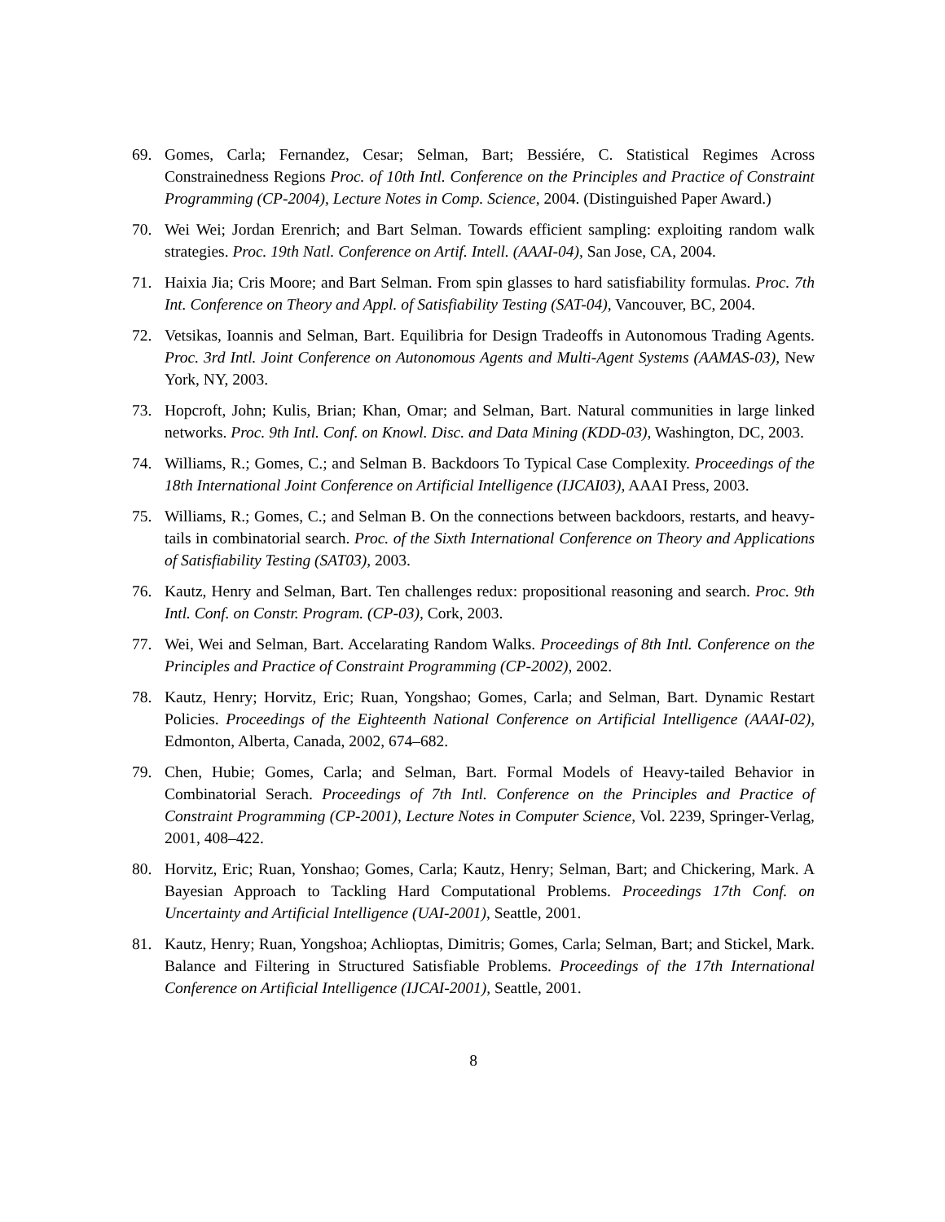69. Gomes, Carla; Fernandez, Cesar; Selman, Bart; Bessiére, C. Statistical Regimes Across Constrainedness Regions Proc. of 10th Intl. Conference on the Principles and Practice of Constraint Programming (CP-2004), Lecture Notes in Comp. Science, 2004. (Distinguished Paper Award.)
70. Wei Wei; Jordan Erenrich; and Bart Selman. Towards efficient sampling: exploiting random walk strategies. Proc. 19th Natl. Conference on Artif. Intell. (AAAI-04), San Jose, CA, 2004.
71. Haixia Jia; Cris Moore; and Bart Selman. From spin glasses to hard satisfiability formulas. Proc. 7th Int. Conference on Theory and Appl. of Satisfiability Testing (SAT-04), Vancouver, BC, 2004.
72. Vetsikas, Ioannis and Selman, Bart. Equilibria for Design Tradeoffs in Autonomous Trading Agents. Proc. 3rd Intl. Joint Conference on Autonomous Agents and Multi-Agent Systems (AAMAS-03), New York, NY, 2003.
73. Hopcroft, John; Kulis, Brian; Khan, Omar; and Selman, Bart. Natural communities in large linked networks. Proc. 9th Intl. Conf. on Knowl. Disc. and Data Mining (KDD-03), Washington, DC, 2003.
74. Williams, R.; Gomes, C.; and Selman B. Backdoors To Typical Case Complexity. Proceedings of the 18th International Joint Conference on Artificial Intelligence (IJCAI03), AAAI Press, 2003.
75. Williams, R.; Gomes, C.; and Selman B. On the connections between backdoors, restarts, and heavy-tails in combinatorial search. Proc. of the Sixth International Conference on Theory and Applications of Satisfiability Testing (SAT03), 2003.
76. Kautz, Henry and Selman, Bart. Ten challenges redux: propositional reasoning and search. Proc. 9th Intl. Conf. on Constr. Program. (CP-03), Cork, 2003.
77. Wei, Wei and Selman, Bart. Accelarating Random Walks. Proceedings of 8th Intl. Conference on the Principles and Practice of Constraint Programming (CP-2002), 2002.
78. Kautz, Henry; Horvitz, Eric; Ruan, Yongshao; Gomes, Carla; and Selman, Bart. Dynamic Restart Policies. Proceedings of the Eighteenth National Conference on Artificial Intelligence (AAAI-02), Edmonton, Alberta, Canada, 2002, 674–682.
79. Chen, Hubie; Gomes, Carla; and Selman, Bart. Formal Models of Heavy-tailed Behavior in Combinatorial Serach. Proceedings of 7th Intl. Conference on the Principles and Practice of Constraint Programming (CP-2001), Lecture Notes in Computer Science, Vol. 2239, Springer-Verlag, 2001, 408–422.
80. Horvitz, Eric; Ruan, Yonshao; Gomes, Carla; Kautz, Henry; Selman, Bart; and Chickering, Mark. A Bayesian Approach to Tackling Hard Computational Problems. Proceedings 17th Conf. on Uncertainty and Artificial Intelligence (UAI-2001), Seattle, 2001.
81. Kautz, Henry; Ruan, Yongshoa; Achlioptas, Dimitris; Gomes, Carla; Selman, Bart; and Stickel, Mark. Balance and Filtering in Structured Satisfiable Problems. Proceedings of the 17th International Conference on Artificial Intelligence (IJCAI-2001), Seattle, 2001.
8